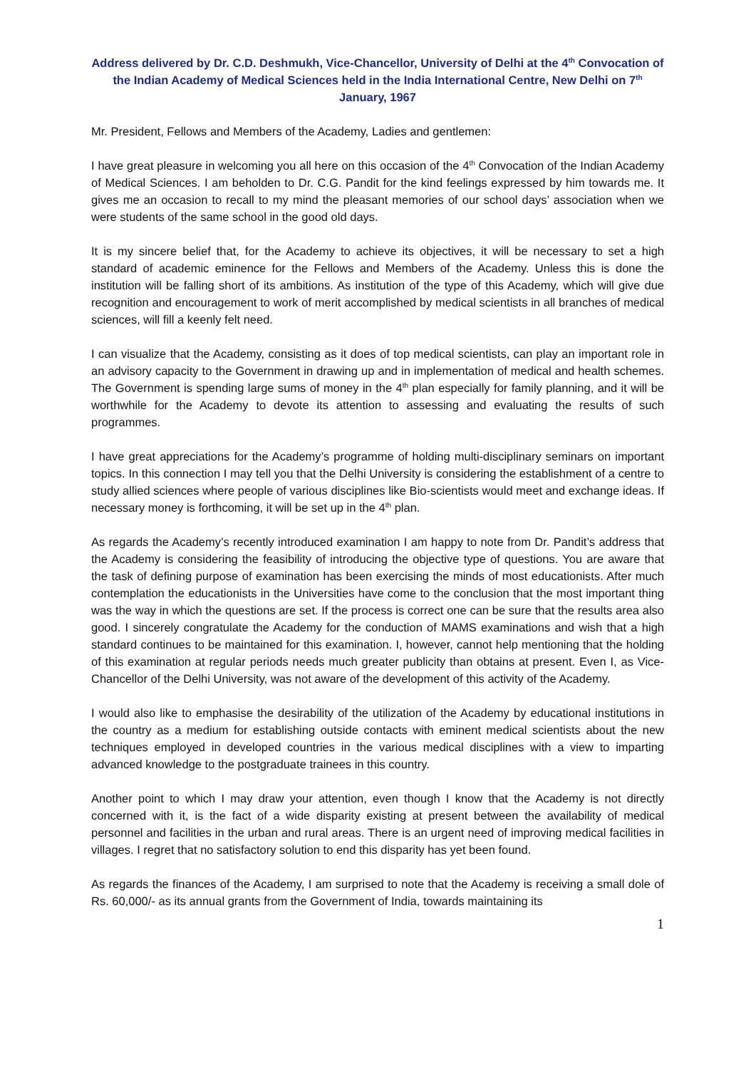Address delivered by Dr. C.D. Deshmukh, Vice-Chancellor, University of Delhi at the 4<sup>th</sup> Convocation of the Indian Academy of Medical Sciences held in the India International Centre, New Delhi on 7<sup>th</sup> January, 1967
Mr. President, Fellows and Members of the Academy, Ladies and gentlemen:
I have great pleasure in welcoming you all here on this occasion of the 4<sup>th</sup> Convocation of the Indian Academy of Medical Sciences. I am beholden to Dr. C.G. Pandit for the kind feelings expressed by him towards me. It gives me an occasion to recall to my mind the pleasant memories of our school days’ association when we were students of the same school in the good old days.
It is my sincere belief that, for the Academy to achieve its objectives, it will be necessary to set a high standard of academic eminence for the Fellows and Members of the Academy. Unless this is done the institution will be falling short of its ambitions. As institution of the type of this Academy, which will give due recognition and encouragement to work of merit accomplished by medical scientists in all branches of medical sciences, will fill a keenly felt need.
I can visualize that the Academy, consisting as it does of top medical scientists, can play an important role in an advisory capacity to the Government in drawing up and in implementation of medical and health schemes. The Government is spending large sums of money in the 4<sup>th</sup> plan especially for family planning, and it will be worthwhile for the Academy to devote its attention to assessing and evaluating the results of such programmes.
I have great appreciations for the Academy’s programme of holding multi-disciplinary seminars on important topics. In this connection I may tell you that the Delhi University is considering the establishment of a centre to study allied sciences where people of various disciplines like Bio-scientists would meet and exchange ideas. If necessary money is forthcoming, it will be set up in the 4<sup>th</sup> plan.
As regards the Academy’s recently introduced examination I am happy to note from Dr. Pandit’s address that the Academy is considering the feasibility of introducing the objective type of questions. You are aware that the task of defining purpose of examination has been exercising the minds of most educationists. After much contemplation the educationists in the Universities have come to the conclusion that the most important thing was the way in which the questions are set. If the process is correct one can be sure that the results area also good. I sincerely congratulate the Academy for the conduction of MAMS examinations and wish that a high standard continues to be maintained for this examination. I, however, cannot help mentioning that the holding of this examination at regular periods needs much greater publicity than obtains at present. Even I, as Vice-Chancellor of the Delhi University, was not aware of the development of this activity of the Academy.
I would also like to emphasise the desirability of the utilization of the Academy by educational institutions in the country as a medium for establishing outside contacts with eminent medical scientists about the new techniques employed in developed countries in the various medical disciplines with a view to imparting advanced knowledge to the postgraduate trainees in this country.
Another point to which I may draw your attention, even though I know that the Academy is not directly concerned with it, is the fact of a wide disparity existing at present between the availability of medical personnel and facilities in the urban and rural areas. There is an urgent need of improving medical facilities in villages. I regret that no satisfactory solution to end this disparity has yet been found.
As regards the finances of the Academy, I am surprised to note that the Academy is receiving a small dole of Rs. 60,000/- as its annual grants from the Government of India, towards maintaining its
1